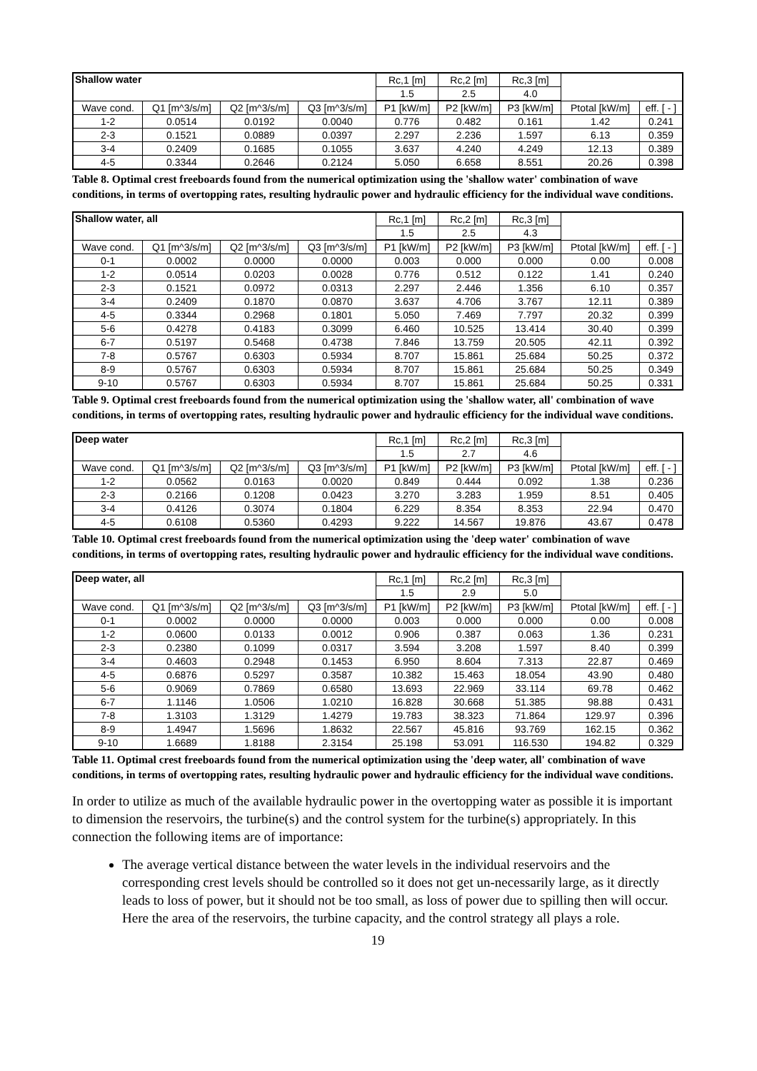| Shallow water | | | | Rc,1 [m] | Rc,2 [m] | Rc,3 [m] | | |
| | | | | 1.5 | 2.5 | 4.0 | | |
| Wave cond. | Q1 [m^3/s/m] | Q2 [m^3/s/m] | Q3 [m^3/s/m] | P1 [kW/m] | P2 [kW/m] | P3 [kW/m] | Ptotal [kW/m] | eff. [ - ] |
| 1-2 | 0.0514 | 0.0192 | 0.0040 | 0.776 | 0.482 | 0.161 | 1.42 | 0.241 |
| 2-3 | 0.1521 | 0.0889 | 0.0397 | 2.297 | 2.236 | 1.597 | 6.13 | 0.359 |
| 3-4 | 0.2409 | 0.1685 | 0.1055 | 3.637 | 4.240 | 4.249 | 12.13 | 0.389 |
| 4-5 | 0.3344 | 0.2646 | 0.2124 | 5.050 | 6.658 | 8.551 | 20.26 | 0.398 |
Table 8. Optimal crest freeboards found from the numerical optimization using the 'shallow water' combination of wave conditions, in terms of overtopping rates, resulting hydraulic power and hydraulic efficiency for the individual wave conditions.
| Shallow water, all | | | | Rc,1 [m] | Rc,2 [m] | Rc,3 [m] | | |
| | | | | 1.5 | 2.5 | 4.3 | | |
| Wave cond. | Q1 [m^3/s/m] | Q2 [m^3/s/m] | Q3 [m^3/s/m] | P1 [kW/m] | P2 [kW/m] | P3 [kW/m] | Ptotal [kW/m] | eff. [ - ] |
| 0-1 | 0.0002 | 0.0000 | 0.0000 | 0.003 | 0.000 | 0.000 | 0.00 | 0.008 |
| 1-2 | 0.0514 | 0.0203 | 0.0028 | 0.776 | 0.512 | 0.122 | 1.41 | 0.240 |
| 2-3 | 0.1521 | 0.0972 | 0.0313 | 2.297 | 2.446 | 1.356 | 6.10 | 0.357 |
| 3-4 | 0.2409 | 0.1870 | 0.0870 | 3.637 | 4.706 | 3.767 | 12.11 | 0.389 |
| 4-5 | 0.3344 | 0.2968 | 0.1801 | 5.050 | 7.469 | 7.797 | 20.32 | 0.399 |
| 5-6 | 0.4278 | 0.4183 | 0.3099 | 6.460 | 10.525 | 13.414 | 30.40 | 0.399 |
| 6-7 | 0.5197 | 0.5468 | 0.4738 | 7.846 | 13.759 | 20.505 | 42.11 | 0.392 |
| 7-8 | 0.5767 | 0.6303 | 0.5934 | 8.707 | 15.861 | 25.684 | 50.25 | 0.372 |
| 8-9 | 0.5767 | 0.6303 | 0.5934 | 8.707 | 15.861 | 25.684 | 50.25 | 0.349 |
| 9-10 | 0.5767 | 0.6303 | 0.5934 | 8.707 | 15.861 | 25.684 | 50.25 | 0.331 |
Table 9. Optimal crest freeboards found from the numerical optimization using the 'shallow water, all' combination of wave conditions, in terms of overtopping rates, resulting hydraulic power and hydraulic efficiency for the individual wave conditions.
| Deep water | | | | Rc,1 [m] | Rc,2 [m] | Rc,3 [m] | | |
| | | | | 1.5 | 2.7 | 4.6 | | |
| Wave cond. | Q1 [m^3/s/m] | Q2 [m^3/s/m] | Q3 [m^3/s/m] | P1 [kW/m] | P2 [kW/m] | P3 [kW/m] | Ptotal [kW/m] | eff. [ - ] |
| 1-2 | 0.0562 | 0.0163 | 0.0020 | 0.849 | 0.444 | 0.092 | 1.38 | 0.236 |
| 2-3 | 0.2166 | 0.1208 | 0.0423 | 3.270 | 3.283 | 1.959 | 8.51 | 0.405 |
| 3-4 | 0.4126 | 0.3074 | 0.1804 | 6.229 | 8.354 | 8.353 | 22.94 | 0.470 |
| 4-5 | 0.6108 | 0.5360 | 0.4293 | 9.222 | 14.567 | 19.876 | 43.67 | 0.478 |
Table 10. Optimal crest freeboards found from the numerical optimization using the 'deep water' combination of wave conditions, in terms of overtopping rates, resulting hydraulic power and hydraulic efficiency for the individual wave conditions.
| Deep water, all | | | | Rc,1 [m] | Rc,2 [m] | Rc,3 [m] | | |
| | | | | 1.5 | 2.9 | 5.0 | | |
| Wave cond. | Q1 [m^3/s/m] | Q2 [m^3/s/m] | Q3 [m^3/s/m] | P1 [kW/m] | P2 [kW/m] | P3 [kW/m] | Ptotal [kW/m] | eff. [ - ] |
| 0-1 | 0.0002 | 0.0000 | 0.0000 | 0.003 | 0.000 | 0.000 | 0.00 | 0.008 |
| 1-2 | 0.0600 | 0.0133 | 0.0012 | 0.906 | 0.387 | 0.063 | 1.36 | 0.231 |
| 2-3 | 0.2380 | 0.1099 | 0.0317 | 3.594 | 3.208 | 1.597 | 8.40 | 0.399 |
| 3-4 | 0.4603 | 0.2948 | 0.1453 | 6.950 | 8.604 | 7.313 | 22.87 | 0.469 |
| 4-5 | 0.6876 | 0.5297 | 0.3587 | 10.382 | 15.463 | 18.054 | 43.90 | 0.480 |
| 5-6 | 0.9069 | 0.7869 | 0.6580 | 13.693 | 22.969 | 33.114 | 69.78 | 0.462 |
| 6-7 | 1.1146 | 1.0506 | 1.0210 | 16.828 | 30.668 | 51.385 | 98.88 | 0.431 |
| 7-8 | 1.3103 | 1.3129 | 1.4279 | 19.783 | 38.323 | 71.864 | 129.97 | 0.396 |
| 8-9 | 1.4947 | 1.5696 | 1.8632 | 22.567 | 45.816 | 93.769 | 162.15 | 0.362 |
| 9-10 | 1.6689 | 1.8188 | 2.3154 | 25.198 | 53.091 | 116.530 | 194.82 | 0.329 |
Table 11. Optimal crest freeboards found from the numerical optimization using the 'deep water, all' combination of wave conditions, in terms of overtopping rates, resulting hydraulic power and hydraulic efficiency for the individual wave conditions.
In order to utilize as much of the available hydraulic power in the overtopping water as possible it is important to dimension the reservoirs, the turbine(s) and the control system for the turbine(s) appropriately. In this connection the following items are of importance:
The average vertical distance between the water levels in the individual reservoirs and the corresponding crest levels should be controlled so it does not get un-necessarily large, as it directly leads to loss of power, but it should not be too small, as loss of power due to spilling then will occur. Here the area of the reservoirs, the turbine capacity, and the control strategy all plays a role.
19